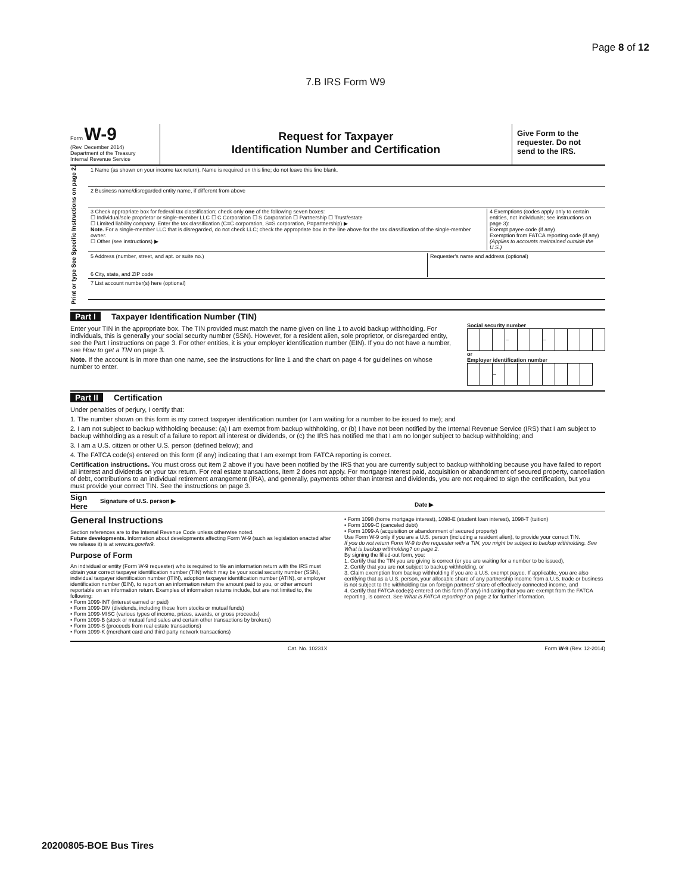Page 8 of 12
7.B IRS Form W9
Form W-9
(Rev. December 2014)
Department of the Treasury
Internal Revenue Service
Request for Taxpayer
Identification Number and Certification
Give Form to the requester. Do not send to the IRS.
Print or type See Specific Instructions on page 2.
1 Name (as shown on your income tax return). Name is required on this line; do not leave this line blank.
2 Business name/disregarded entity name, if different from above
3 Check appropriate box for federal tax classification; check only one of the following seven boxes:
☐ Individual/sole proprietor or single-member LLC ☐ C Corporation ☐ S Corporation ☐ Partnership ☐ Trust/estate
☐ Limited liability company. Enter the tax classification (C=C corporation, S=S corporation, P=partnership) ▶
Note. For a single-member LLC that is disregarded, do not check LLC; check the appropriate box in the line above for the tax classification of the single-member owner.
☐ Other (see instructions) ▶
4 Exemptions (codes apply only to certain entities, not individuals; see instructions on page 3):
Exempt payee code (if any)
Exemption from FATCA reporting code (if any)
(Applies to accounts maintained outside the U.S.)
5 Address (number, street, and apt. or suite no.)
6 City, state, and ZIP code
Requester's name and address (optional)
7 List account number(s) here (optional)
Part I Taxpayer Identification Number (TIN)
Enter your TIN in the appropriate box. The TIN provided must match the name given on line 1 to avoid backup withholding. For individuals, this is generally your social security number (SSN). However, for a resident alien, sole proprietor, or disregarded entity, see the Part I instructions on page 3. For other entities, it is your employer identification number (EIN). If you do not have a number, see How to get a TIN on page 3.
Note. If the account is in more than one name, see the instructions for line 1 and the chart on page 4 for guidelines on whose number to enter.
Social security number
| | | | – | | | – | | | | |
or
Employer identification number
| | | – | | | | | | | |
Part II Certification
Under penalties of perjury, I certify that:
1. The number shown on this form is my correct taxpayer identification number (or I am waiting for a number to be issued to me); and
2. I am not subject to backup withholding because: (a) I am exempt from backup withholding, or (b) I have not been notified by the Internal Revenue Service (IRS) that I am subject to backup withholding as a result of a failure to report all interest or dividends, or (c) the IRS has notified me that I am no longer subject to backup withholding; and
3. I am a U.S. citizen or other U.S. person (defined below); and
4. The FATCA code(s) entered on this form (if any) indicating that I am exempt from FATCA reporting is correct.
Certification instructions. You must cross out item 2 above if you have been notified by the IRS that you are currently subject to backup withholding because you have failed to report all interest and dividends on your tax return. For real estate transactions, item 2 does not apply. For mortgage interest paid, acquisition or abandonment of secured property, cancellation of debt, contributions to an individual retirement arrangement (IRA), and generally, payments other than interest and dividends, you are not required to sign the certification, but you must provide your correct TIN. See the instructions on page 3.
Sign Here
Signature of U.S. person ▶
Date ▶
General Instructions
Section references are to the Internal Revenue Code unless otherwise noted.
Future developments. Information about developments affecting Form W-9 (such as legislation enacted after we release it) is at www.irs.gov/fw9.
Purpose of Form
An individual or entity (Form W-9 requester) who is required to file an information return with the IRS must obtain your correct taxpayer identification number (TIN) which may be your social security number (SSN), individual taxpayer identification number (ITIN), adoption taxpayer identification number (ATIN), or employer identification number (EIN), to report on an information return the amount paid to you, or other amount reportable on an information return. Examples of information returns include, but are not limited to, the following:
• Form 1099-INT (interest earned or paid)
• Form 1099-DIV (dividends, including those from stocks or mutual funds)
• Form 1099-MISC (various types of income, prizes, awards, or gross proceeds)
• Form 1099-B (stock or mutual fund sales and certain other transactions by brokers)
• Form 1099-S (proceeds from real estate transactions)
• Form 1099-K (merchant card and third party network transactions)
• Form 1098 (home mortgage interest), 1098-E (student loan interest), 1098-T (tuition)
• Form 1099-C (canceled debt)
• Form 1099-A (acquisition or abandonment of secured property)
Use Form W-9 only if you are a U.S. person (including a resident alien), to provide your correct TIN.
If you do not return Form W-9 to the requester with a TIN, you might be subject to backup withholding. See What is backup withholding? on page 2.
By signing the filled-out form, you:
1. Certify that the TIN you are giving is correct (or you are waiting for a number to be issued),
2. Certify that you are not subject to backup withholding, or
3. Claim exemption from backup withholding if you are a U.S. exempt payee. If applicable, you are also certifying that as a U.S. person, your allocable share of any partnership income from a U.S. trade or business is not subject to the withholding tax on foreign partners' share of effectively connected income, and
4. Certify that FATCA code(s) entered on this form (if any) indicating that you are exempt from the FATCA reporting, is correct. See What is FATCA reporting? on page 2 for further information.
Cat. No. 10231X Form W-9 (Rev. 12-2014)
20200805-BOE Bus Tires